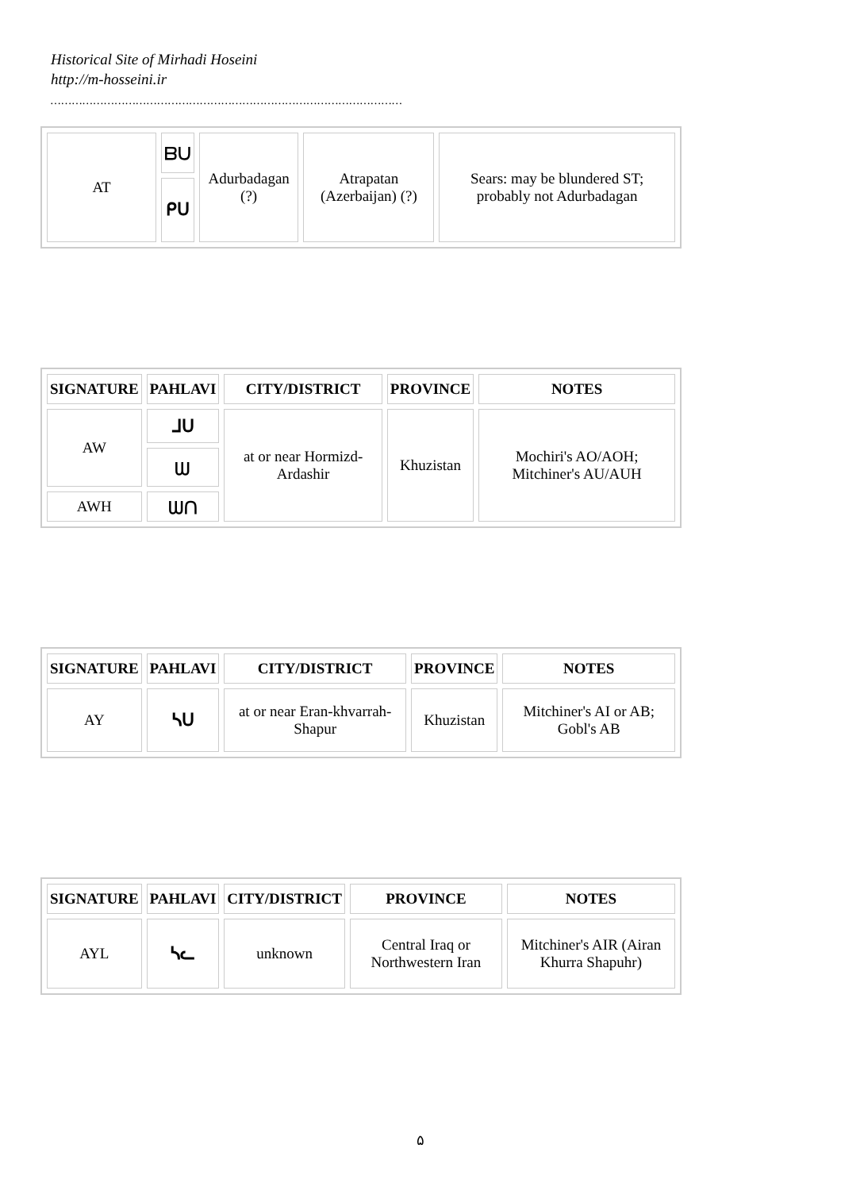Historical Site of Mirhadi Hoseini
http://m-hosseini.ir
………………………………………………………………………………………
| AT | ᗷᑌ | Adurbadagan (?) | Atrapatan (Azerbaijan) (?) | Sears: may be blundered ST; probably not Adurbadagan |
| | ᑭᑌ | | | |
| SIGNATURE | PAHLAVI | CITY/DISTRICT | PROVINCE | NOTES |
| --- | --- | --- | --- | --- |
| AW | ᒧᑌ | at or near Hormizd-Ardashir | Khuzistan | Mochiri's AO/AOH; Mitchiner's AU/AUH |
| | ᗯ | | | |
| AWH | ᗯᑎ | | | |
| SIGNATURE | PAHLAVI | CITY/DISTRICT | PROVINCE | NOTES |
| --- | --- | --- | --- | --- |
| AY | ᓴᑌ | at or near Eran-khvarrah-Shapur | Khuzistan | Mitchiner's AI or AB; Gobl's AB |
| SIGNATURE | PAHLAVI | CITY/DISTRICT | PROVINCE | NOTES |
| --- | --- | --- | --- | --- |
| AYL | ᓴᓚ | unknown | Central Iraq or Northwestern Iran | Mitchiner's AIR (Airan Khurra Shapuhr) |
۵